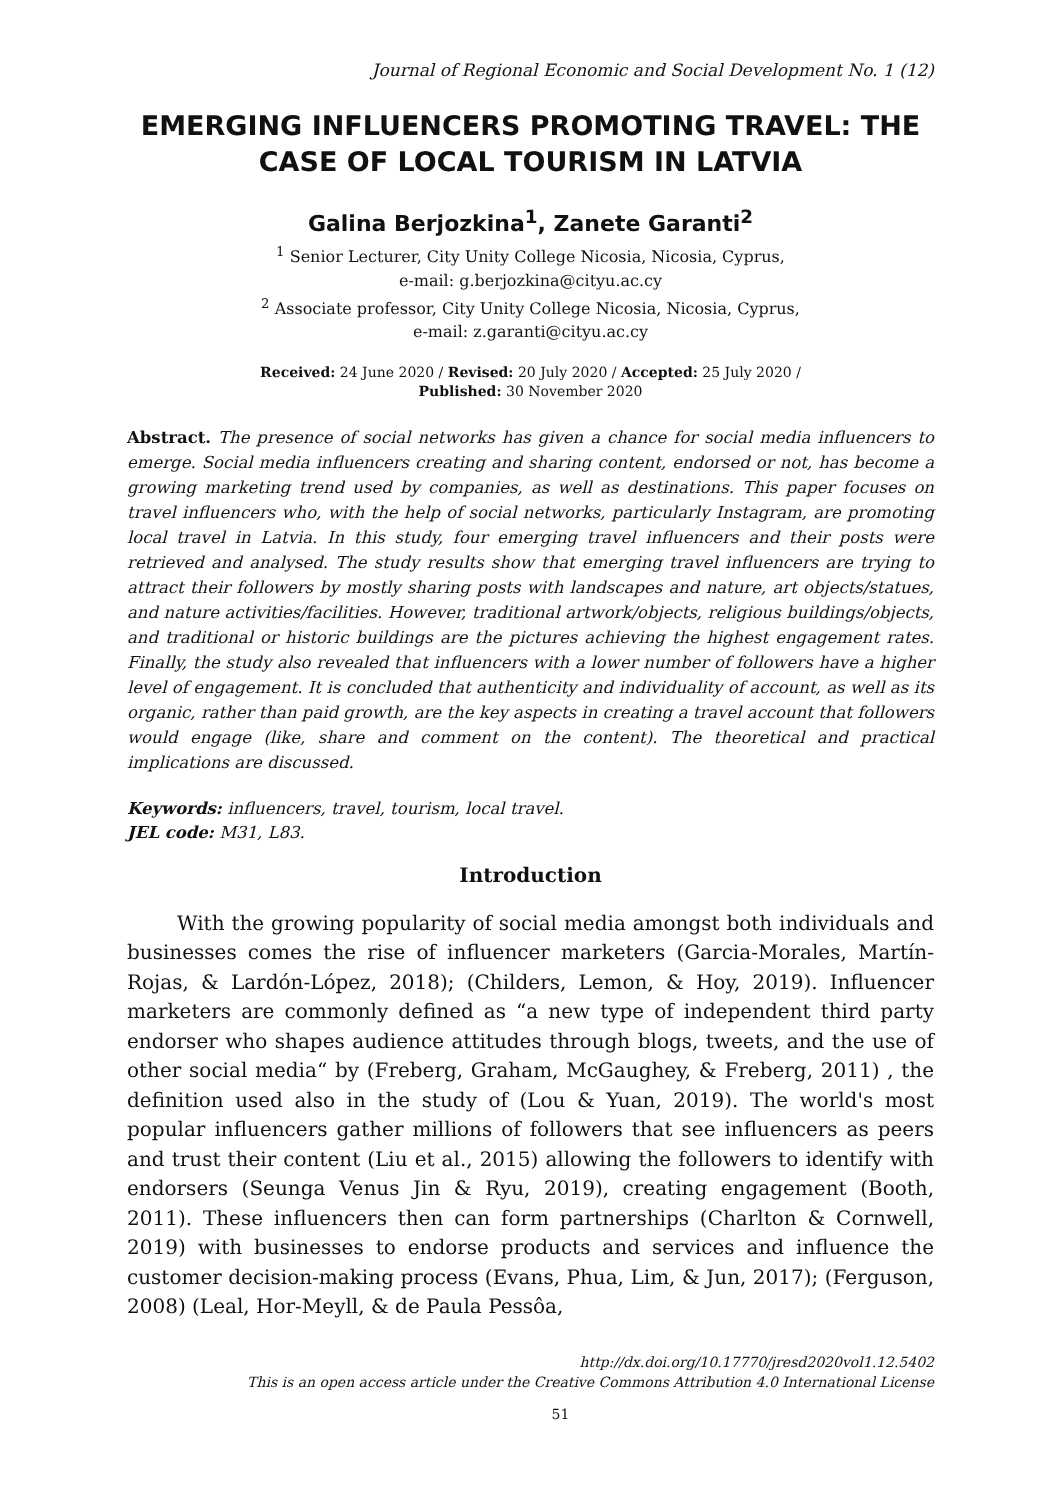Journal of Regional Economic and Social Development No. 1 (12)
EMERGING INFLUENCERS PROMOTING TRAVEL: THE CASE OF LOCAL TOURISM IN LATVIA
Galina Berjozkina<sup>1</sup>, Zanete Garanti<sup>2</sup>
<sup>1</sup> Senior Lecturer, City Unity College Nicosia, Nicosia, Cyprus,
e-mail: g.berjozkina@cityu.ac.cy
<sup>2</sup> Associate professor, City Unity College Nicosia, Nicosia, Cyprus,
e-mail: z.garanti@cityu.ac.cy
Received: 24 June 2020 / Revised: 20 July 2020 / Accepted: 25 July 2020 /
Published: 30 November 2020
Abstract. The presence of social networks has given a chance for social media influencers to emerge. Social media influencers creating and sharing content, endorsed or not, has become a growing marketing trend used by companies, as well as destinations. This paper focuses on travel influencers who, with the help of social networks, particularly Instagram, are promoting local travel in Latvia. In this study, four emerging travel influencers and their posts were retrieved and analysed. The study results show that emerging travel influencers are trying to attract their followers by mostly sharing posts with landscapes and nature, art objects/statues, and nature activities/facilities. However, traditional artwork/objects, religious buildings/objects, and traditional or historic buildings are the pictures achieving the highest engagement rates. Finally, the study also revealed that influencers with a lower number of followers have a higher level of engagement. It is concluded that authenticity and individuality of account, as well as its organic, rather than paid growth, are the key aspects in creating a travel account that followers would engage (like, share and comment on the content). The theoretical and practical implications are discussed.
Keywords: influencers, travel, tourism, local travel.
JEL code: M31, L83.
Introduction
With the growing popularity of social media amongst both individuals and businesses comes the rise of influencer marketers (Garcia-Morales, Martín-Rojas, & Lardón-López, 2018); (Childers, Lemon, & Hoy, 2019). Influencer marketers are commonly defined as “a new type of independent third party endorser who shapes audience attitudes through blogs, tweets, and the use of other social media“ by (Freberg, Graham, McGaughey, & Freberg, 2011) , the definition used also in the study of (Lou & Yuan, 2019). The world's most popular influencers gather millions of followers that see influencers as peers and trust their content (Liu et al., 2015) allowing the followers to identify with endorsers (Seunga Venus Jin & Ryu, 2019), creating engagement (Booth, 2011). These influencers then can form partnerships (Charlton & Cornwell, 2019) with businesses to endorse products and services and influence the customer decision-making process (Evans, Phua, Lim, & Jun, 2017); (Ferguson, 2008) (Leal, Hor-Meyll, & de Paula Pessôa,
http://dx.doi.org/10.17770/jresd2020vol1.12.5402
This is an open access article under the Creative Commons Attribution 4.0 International License
51